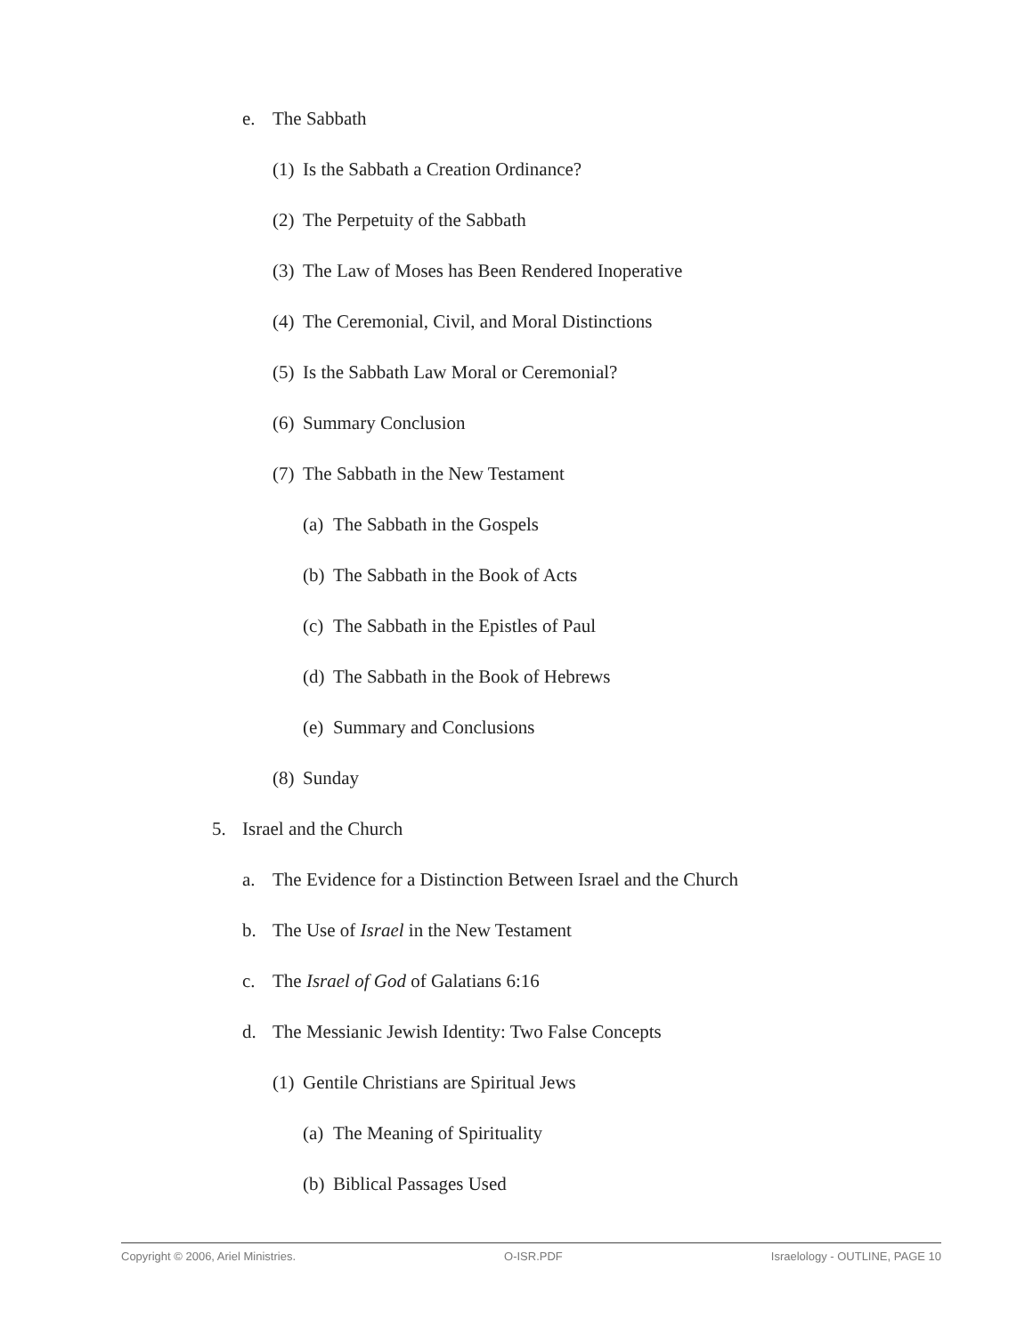e. The Sabbath
(1) Is the Sabbath a Creation Ordinance?
(2) The Perpetuity of the Sabbath
(3) The Law of Moses has Been Rendered Inoperative
(4) The Ceremonial, Civil, and Moral Distinctions
(5) Is the Sabbath Law Moral or Ceremonial?
(6) Summary Conclusion
(7) The Sabbath in the New Testament
(a) The Sabbath in the Gospels
(b) The Sabbath in the Book of Acts
(c) The Sabbath in the Epistles of Paul
(d) The Sabbath in the Book of Hebrews
(e) Summary and Conclusions
(8) Sunday
5. Israel and the Church
a. The Evidence for a Distinction Between Israel and the Church
b. The Use of Israel in the New Testament
c. The Israel of God of Galatians 6:16
d. The Messianic Jewish Identity: Two False Concepts
(1) Gentile Christians are Spiritual Jews
(a) The Meaning of Spirituality
(b) Biblical Passages Used
Copyright © 2006, Ariel Ministries. O-ISR.PDF Israelology - OUTLINE, PAGE 10